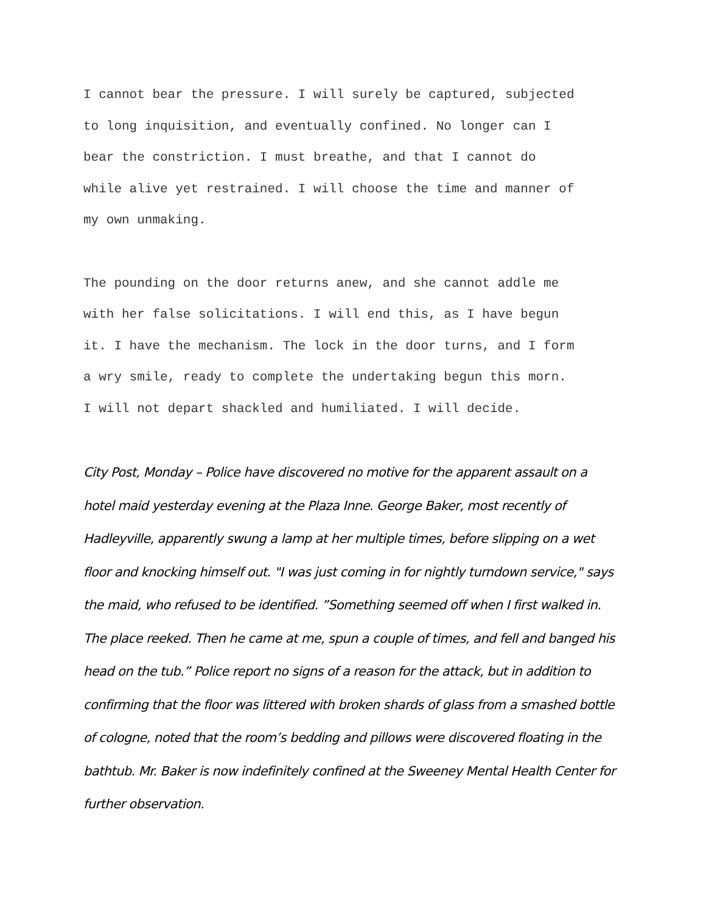I cannot bear the pressure. I will surely be captured, subjected
to long inquisition, and eventually confined. No longer can I
bear the constriction. I must breathe, and that I cannot do
while alive yet restrained. I will choose the time and manner of
my own unmaking.
The pounding on the door returns anew, and she cannot addle me
with her false solicitations. I will end this, as I have begun
it. I have the mechanism. The lock in the door turns, and I form
a wry smile, ready to complete the undertaking begun this morn.
I will not depart shackled and humiliated. I will decide.
City Post, Monday – Police have discovered no motive for the apparent assault on a hotel maid yesterday evening at the Plaza Inne. George Baker, most recently of Hadleyville, apparently swung a lamp at her multiple times, before slipping on a wet floor and knocking himself out. "I was just coming in for nightly turndown service," says the maid, who refused to be identified. ”Something seemed off when I first walked in. The place reeked. Then he came at me, spun a couple of times, and fell and banged his head on the tub.” Police report no signs of a reason for the attack, but in addition to confirming that the floor was littered with broken shards of glass from a smashed bottle of cologne, noted that the room’s bedding and pillows were discovered floating in the bathtub. Mr. Baker is now indefinitely confined at the Sweeney Mental Health Center for further observation.